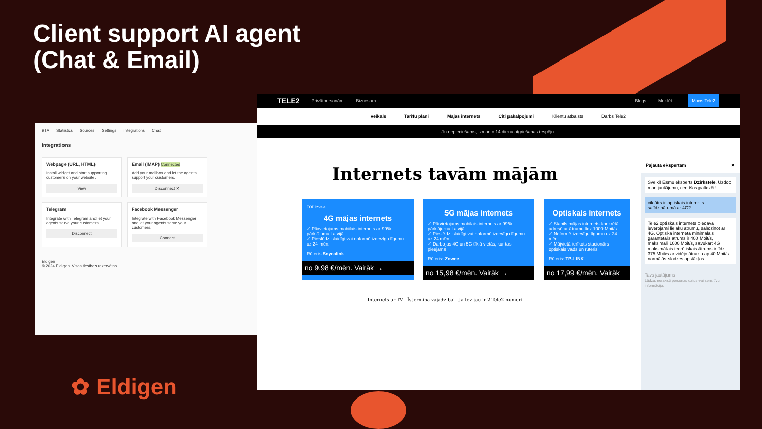Client support AI agent
(Chat & Email)
BTA Statistics Sources Settings Integrations Chat
Integrations
Webpage (URL, HTML)
Install widget and start supporting customers on your website.
View
Email (IMAP) Connected
Add your mailbox and let the agents support your customers.
Disconnect ✕
Telegram
Integrate with Telegram and let your agents serve your customers.
Disconnect
Facebook Messenger
Integrate with Facebook Messenger and let your agents serve your customers.
Connect
Eldigen
© 2024 Eldigen. Visas tiesības rezervētas
TELE2 Privātpersonām Biznesam Blogs Meklēt... Mans Tele2
veikals Tarifu plāni Mājas internets Citi pakalpojumi Klientu atbalsts Darbs Tele2
Ja nepieciešams, izmanto 14 dienu atgriešanas iespēju.
Internets tavām mājām
TOP izvēle
4G mājas internets
✓ Pārvietojams mobilais internets ar 99% pārklājumu Latvijā
✓ Pieslēdz islaicīgi vai noformē izdevīgu līgumu uz 24 mēn.
Rūteris Soyealink
no 9,98 €/mēn. Vairāk →
5G mājas internets
✓ Pārvietojams mobilais internets ar 99% pārklājumu Latvijā
✓ Pieslēdz islaicīgi vai noformē izdevīgu līgumu uz 24 mēn.
✓ Darbojas 4G un 5G tīklā vietās, kur tas pieejams
Rūteris: Zowee
no 15,98 €/mēn. Vairāk →
Optiskais internets
✓ Stabils mājas internets konkrētā adresē ar ātrumu līdz 1000 Mbit/s
✓ Noformē izdevīgu līgumu uz 24 mēn.
✓ Mājvietā ierīkots stacionārs optiskais vads un rūteris
Rūteris: TP-LINK
no 17,99 €/mēn. Vairāk
Internets ar TV Īstermiņa vajadzībai Ja tev jau ir 2 Tele2 numuri
Pajautā ekspertam ✕
Sveiki! Esmu eksperts Dzirkstele. Uzdod man jautājumu, centīšos palīdzēt!
cik ātrs ir optiskais internets salīdzinājumā ar 4G?
Tele2 optiskais internets piedāvā ievērojami lielāku ātrumu, salīdzinot ar 4G. Optiskā interneta minimālais garantētais ātrums ir 400 Mbit/s, maksimāli 1000 Mbit/s, savukārt 4G maksimālais teorētiskais ātrums ir līdz 375 Mbit/s ar vidējo ātrumu ap 40 Mbit/s normālās slodzes apstākļos.
Tavs jautājums
Lūdzu, neraksti personas datus vai sensitīvu informāciju.
✿ Eldigen